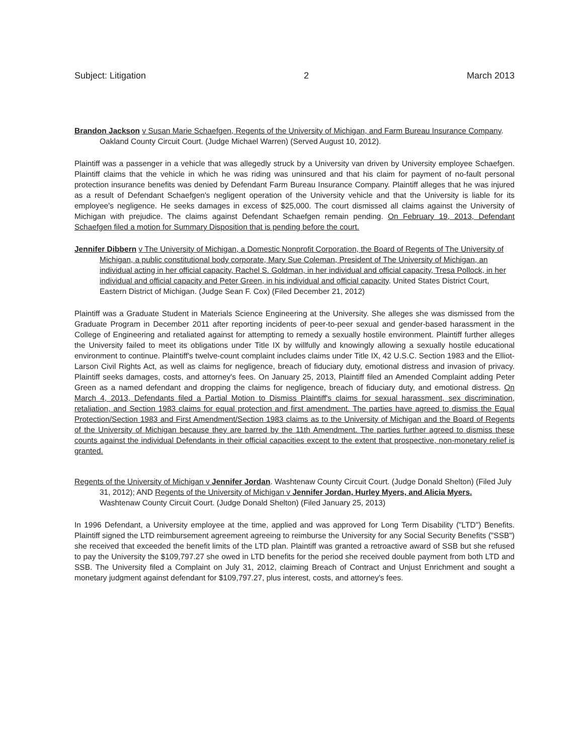Subject: Litigation 2 March 2013
Brandon Jackson v Susan Marie Schaefgen, Regents of the University of Michigan, and Farm Bureau Insurance Company. Oakland County Circuit Court. (Judge Michael Warren) (Served August 10, 2012).
Plaintiff was a passenger in a vehicle that was allegedly struck by a University van driven by University employee Schaefgen. Plaintiff claims that the vehicle in which he was riding was uninsured and that his claim for payment of no-fault personal protection insurance benefits was denied by Defendant Farm Bureau Insurance Company. Plaintiff alleges that he was injured as a result of Defendant Schaefgen's negligent operation of the University vehicle and that the University is liable for its employee's negligence. He seeks damages in excess of $25,000. The court dismissed all claims against the University of Michigan with prejudice. The claims against Defendant Schaefgen remain pending. On February 19, 2013, Defendant Schaefgen filed a motion for Summary Disposition that is pending before the court.
Jennifer Dibbern v The University of Michigan, a Domestic Nonprofit Corporation, the Board of Regents of The University of Michigan, a public constitutional body corporate, Mary Sue Coleman, President of The University of Michigan, an individual acting in her official capacity, Rachel S. Goldman, in her individual and official capacity, Tresa Pollock, in her individual and official capacity and Peter Green, in his individual and official capacity. United States District Court, Eastern District of Michigan. (Judge Sean F. Cox) (Filed December 21, 2012)
Plaintiff was a Graduate Student in Materials Science Engineering at the University. She alleges she was dismissed from the Graduate Program in December 2011 after reporting incidents of peer-to-peer sexual and gender-based harassment in the College of Engineering and retaliated against for attempting to remedy a sexually hostile environment. Plaintiff further alleges the University failed to meet its obligations under Title IX by willfully and knowingly allowing a sexually hostile educational environment to continue. Plaintiff's twelve-count complaint includes claims under Title IX, 42 U.S.C. Section 1983 and the Elliot-Larson Civil Rights Act, as well as claims for negligence, breach of fiduciary duty, emotional distress and invasion of privacy. Plaintiff seeks damages, costs, and attorney's fees. On January 25, 2013, Plaintiff filed an Amended Complaint adding Peter Green as a named defendant and dropping the claims for negligence, breach of fiduciary duty, and emotional distress. On March 4, 2013, Defendants filed a Partial Motion to Dismiss Plaintiff's claims for sexual harassment, sex discrimination, retaliation, and Section 1983 claims for equal protection and first amendment. The parties have agreed to dismiss the Equal Protection/Section 1983 and First Amendment/Section 1983 claims as to the University of Michigan and the Board of Regents of the University of Michigan because they are barred by the 11th Amendment. The parties further agreed to dismiss these counts against the individual Defendants in their official capacities except to the extent that prospective, non-monetary relief is granted.
Regents of the University of Michigan v Jennifer Jordan. Washtenaw County Circuit Court. (Judge Donald Shelton) (Filed July 31, 2012); AND Regents of the University of Michigan v Jennifer Jordan, Hurley Myers, and Alicia Myers. Washtenaw County Circuit Court. (Judge Donald Shelton) (Filed January 25, 2013)
In 1996 Defendant, a University employee at the time, applied and was approved for Long Term Disability ("LTD") Benefits. Plaintiff signed the LTD reimbursement agreement agreeing to reimburse the University for any Social Security Benefits ("SSB") she received that exceeded the benefit limits of the LTD plan. Plaintiff was granted a retroactive award of SSB but she refused to pay the University the $109,797.27 she owed in LTD benefits for the period she received double payment from both LTD and SSB. The University filed a Complaint on July 31, 2012, claiming Breach of Contract and Unjust Enrichment and sought a monetary judgment against defendant for $109,797.27, plus interest, costs, and attorney's fees.